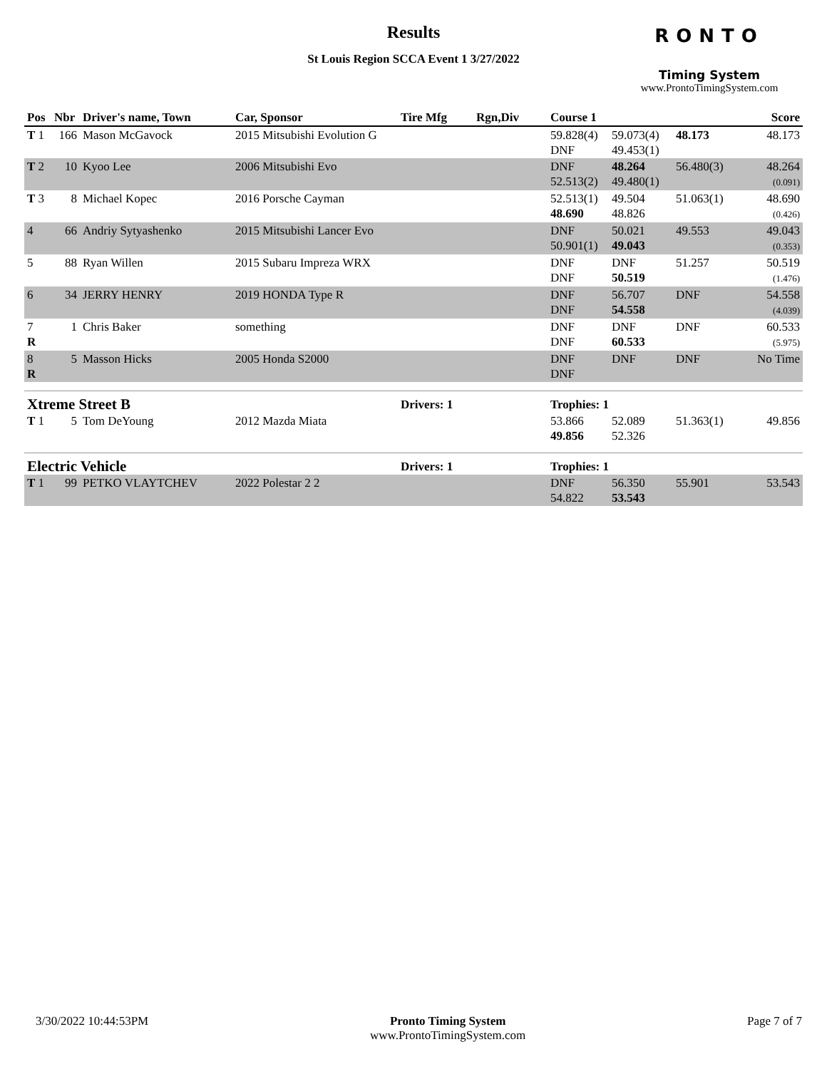Results
St Louis Region SCCA Event 1 3/27/2022
RONTO
Timing System
www.ProntoTimingSystem.com
| Pos | Nbr | Driver's name, Town | Car, Sponsor | Tire Mfg | Rgn,Div | Course 1 | | | Score |
| --- | --- | --- | --- | --- | --- | --- | --- | --- | --- |
| T 1 | 166 | Mason McGavock | 2015 Mitsubishi Evolution G | | | 59.828(4) DNF | 59.073(4) 49.453(1) | 48.173 | 48.173 |
| T 2 | 10 | Kyoo Lee | 2006 Mitsubishi Evo | | | DNF 52.513(2) | 48.264 49.480(1) | 56.480(3) | 48.264 (0.091) |
| T 3 | 8 | Michael Kopec | 2016 Porsche Cayman | | | 52.513(1) 48.690 | 49.504 48.826 | 51.063(1) | 48.690 (0.426) |
| 4 | 66 | Andriy Sytyashenko | 2015 Mitsubishi Lancer Evo | | | DNF 50.901(1) | 50.021 49.043 | 49.553 | 49.043 (0.353) |
| 5 | 88 | Ryan Willen | 2015 Subaru Impreza WRX | | | DNF DNF | DNF 50.519 | 51.257 | 50.519 (1.476) |
| 6 | 34 | JERRY HENRY | 2019 HONDA Type R | | | DNF DNF | 56.707 54.558 | DNF | 54.558 (4.039) |
| 7 R | 1 | Chris Baker | something | | | DNF DNF | DNF 60.533 | DNF | 60.533 (5.975) |
| 8 R | 5 | Masson Hicks | 2005 Honda S2000 | | | DNF DNF | DNF | DNF | No Time |
| Xtreme Street B | | | | Drivers: 1 | | Trophies: 1 | | | |
| T 1 | 5 | Tom DeYoung | 2012 Mazda Miata | | | 53.866 49.856 | 52.089 52.326 | 51.363(1) | 49.856 |
| Electric Vehicle | | | | Drivers: 1 | | Trophies: 1 | | | |
| T 1 | 99 | PETKO VLAYTCHEV | 2022 Polestar 2 2 | | | DNF 54.822 | 56.350 53.543 | 55.901 | 53.543 |
3/30/2022 10:44:53PM Pronto Timing System
www.ProntoTimingSystem.com
Page 7 of 7